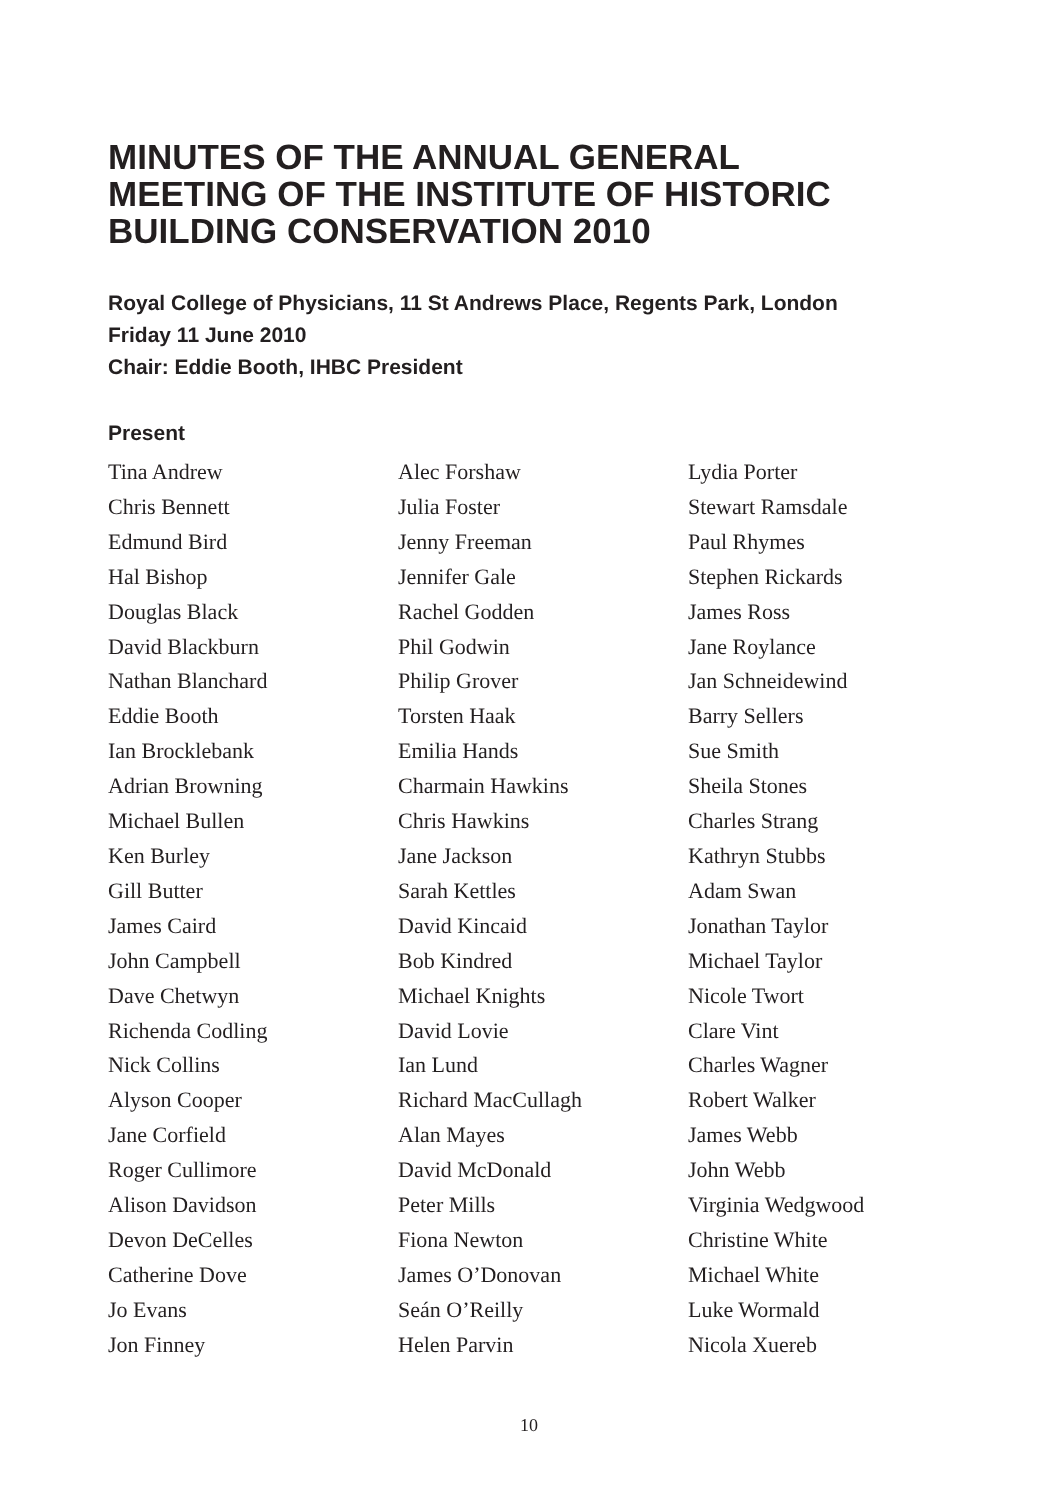MINUTES OF THE ANNUAL GENERAL MEETING OF THE INSTITUTE OF HISTORIC BUILDING CONSERVATION 2010
Royal College of Physicians, 11 St Andrews Place, Regents Park, London
Friday 11 June 2010
Chair: Eddie Booth, IHBC President
Present
Tina Andrew
Chris Bennett
Edmund Bird
Hal Bishop
Douglas Black
David Blackburn
Nathan Blanchard
Eddie Booth
Ian Brocklebank
Adrian Browning
Michael Bullen
Ken Burley
Gill Butter
James Caird
John Campbell
Dave Chetwyn
Richenda Codling
Nick Collins
Alyson Cooper
Jane Corfield
Roger Cullimore
Alison Davidson
Devon DeCelles
Catherine Dove
Jo Evans
Jon Finney
Alec Forshaw
Julia Foster
Jenny Freeman
Jennifer Gale
Rachel Godden
Phil Godwin
Philip Grover
Torsten Haak
Emilia Hands
Charmain Hawkins
Chris Hawkins
Jane Jackson
Sarah Kettles
David Kincaid
Bob Kindred
Michael Knights
David Lovie
Ian Lund
Richard MacCullagh
Alan Mayes
David McDonald
Peter Mills
Fiona Newton
James O’Donovan
Seán O’Reilly
Helen Parvin
Lydia Porter
Stewart Ramsdale
Paul Rhymes
Stephen Rickards
James Ross
Jane Roylance
Jan Schneidewind
Barry Sellers
Sue Smith
Sheila Stones
Charles Strang
Kathryn Stubbs
Adam Swan
Jonathan Taylor
Michael Taylor
Nicole Twort
Clare Vint
Charles Wagner
Robert Walker
James Webb
John Webb
Virginia Wedgwood
Christine White
Michael White
Luke Wormald
Nicola Xuereb
10